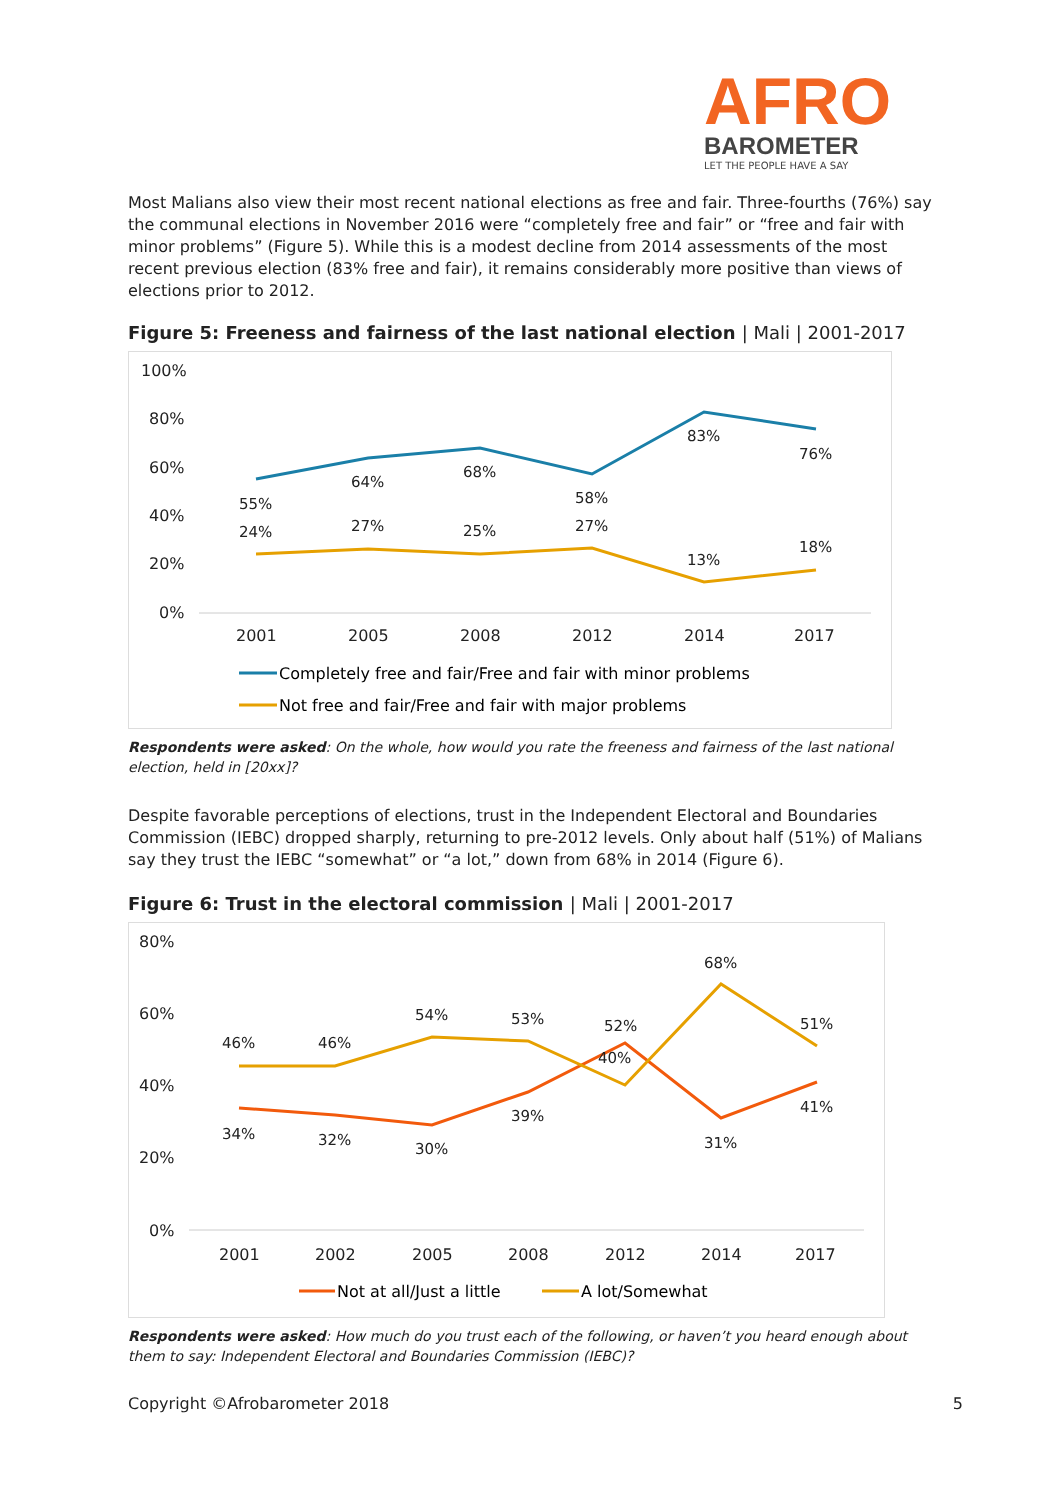AFRO
BAROMETER
LET THE PEOPLE HAVE A SAY
Most Malians also view their most recent national elections as free and fair. Three-fourths (76%) say the communal elections in November 2016 were “completely free and fair” or “free and fair with minor problems” (Figure 5). While this is a modest decline from 2014 assessments of the most recent previous election (83% free and fair), it remains considerably more positive than views of elections prior to 2012.
Figure 5: Freeness and fairness of the last national election | Mali | 2001-2017
100%
80%
60%
40%
20%
0%
2001
2005
2008
2012
2014
2017
55%
64%
68%
58%
83%
76%
24%
27%
25%
27%
13%
18%
Completely free and fair/Free and fair with minor problems
Not free and fair/Free and fair with major problems
Respondents were asked: On the whole, how would you rate the freeness and fairness of the last national election, held in [20xx]?
Despite favorable perceptions of elections, trust in the Independent Electoral and Boundaries Commission (IEBC) dropped sharply, returning to pre-2012 levels. Only about half (51%) of Malians say they trust the IEBC “somewhat” or “a lot,” down from 68% in 2014 (Figure 6).
Figure 6: Trust in the electoral commission | Mali | 2001-2017
80%
60%
40%
20%
0%
2001
2002
2005
2008
2012
2014
2017
46%
46%
54%
53%
52%
68%
51%
34%
32%
30%
39%
40%
31%
41%
Not at all/Just a little
A lot/Somewhat
Respondents were asked: How much do you trust each of the following, or haven’t you heard enough about them to say: Independent Electoral and Boundaries Commission (IEBC)?
Copyright ©Afrobarometer 2018 5